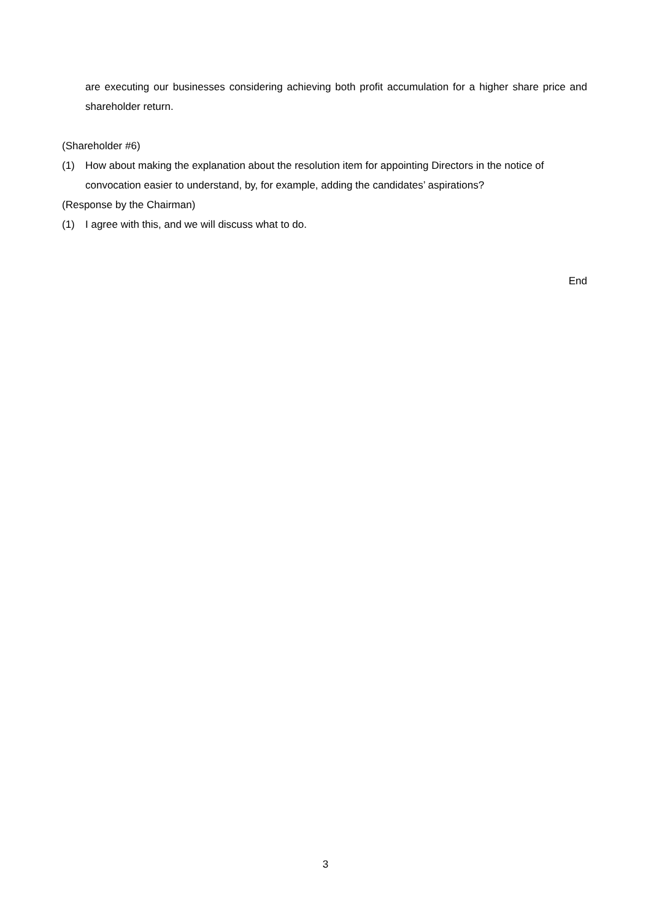are executing our businesses considering achieving both profit accumulation for a higher share price and shareholder return.
(Shareholder #6)
(1) How about making the explanation about the resolution item for appointing Directors in the notice of convocation easier to understand, by, for example, adding the candidates’ aspirations?
(Response by the Chairman)
(1) I agree with this, and we will discuss what to do.
End
3